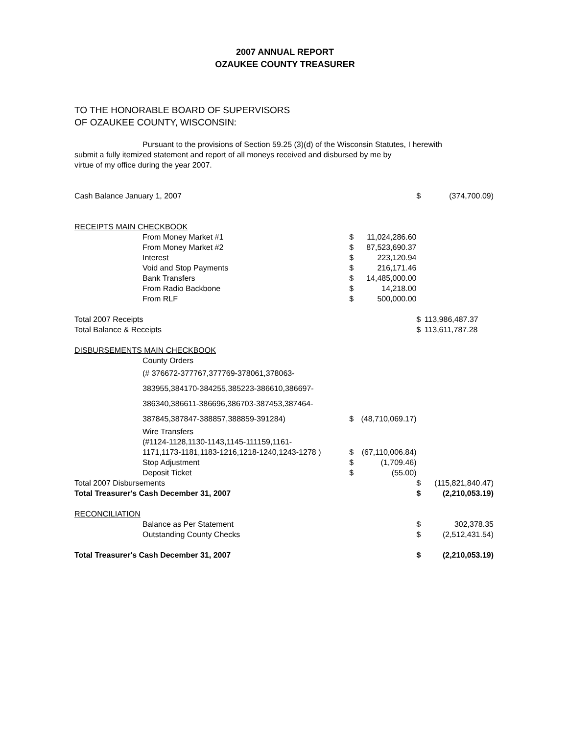2007 ANNUAL REPORT
OZAUKEE COUNTY TREASURER
TO THE HONORABLE BOARD OF SUPERVISORS
OF OZAUKEE COUNTY, WISCONSIN:
Pursuant to the provisions of Section 59.25 (3)(d) of the Wisconsin Statutes, I herewith
submit a fully itemized statement and report of all moneys received and disbursed by me by
virtue of my office during the year 2007.
| Cash Balance January 1, 2007 | | | $ | (374,700.09) |
| RECEIPTS MAIN CHECKBOOK | | | | |
| From Money Market #1 | $ | 11,024,286.60 | | |
| From Money Market #2 | $ | 87,523,690.37 | | |
| Interest | $ | 223,120.94 | | |
| Void and Stop Payments | $ | 216,171.46 | | |
| Bank Transfers | $ | 14,485,000.00 | | |
| From Radio Backbone | $ | 14,218.00 | | |
| From RLF | $ | 500,000.00 | | |
| Total 2007 Receipts | | | $ | 113,986,487.37 |
| Total Balance & Receipts | | | $ | 113,611,787.28 |
| DISBURSEMENTS MAIN CHECKBOOK | | | | |
| County Orders | | | | |
| (# 376672-377767,377769-378061,378063- | | | | |
| 383955,384170-384255,385223-386610,386697- | | | | |
| 386340,386611-386696,386703-387453,387464- | | | | |
| 387845,387847-388857,388859-391284) | $ | (48,710,069.17) | | |
| Wire Transfers | | | | |
| (#1124-1128,1130-1143,1145-111159,1161- | | | | |
| 1171,1173-1181,1183-1216,1218-1240,1243-1278 ) | $ | (67,110,006.84) | | |
| Stop Adjustment | $ | (1,709.46) | | |
| Deposit Ticket | $ | (55.00) | | |
| Total 2007 Disbursements | | | $ | (115,821,840.47) |
| Total Treasurer's Cash December 31, 2007 | | | $ | (2,210,053.19) |
| RECONCILIATION | | | | |
| Balance as Per Statement | | | $ | 302,378.35 |
| Outstanding County Checks | | | $ | (2,512,431.54) |
| Total Treasurer's Cash December 31, 2007 | | | $ | (2,210,053.19) |